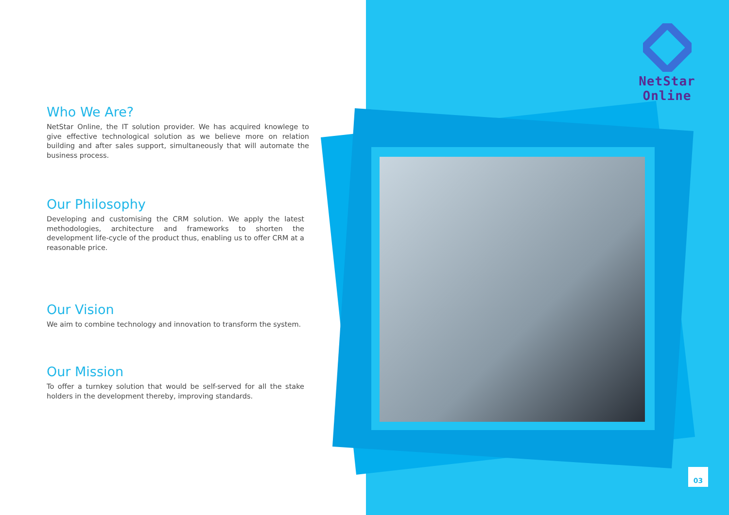NetStar Online
Who We Are?
NetStar Online, the IT solution provider. We has acquired knowlege to give effective technological solution as we believe more on relation building and after sales support, simultaneously that will automate the business process.
Our Philosophy
Developing and customising the CRM solution. We apply the latest methodologies, architecture and frameworks to shorten the development life-cycle of the product thus, enabling us to offer CRM at a reasonable price.
Our Vision
We aim to combine technology and innovation to transform the system.
Our Mission
To offer a turnkey solution that would be self-served for all the stake holders in the development thereby, improving standards.
03